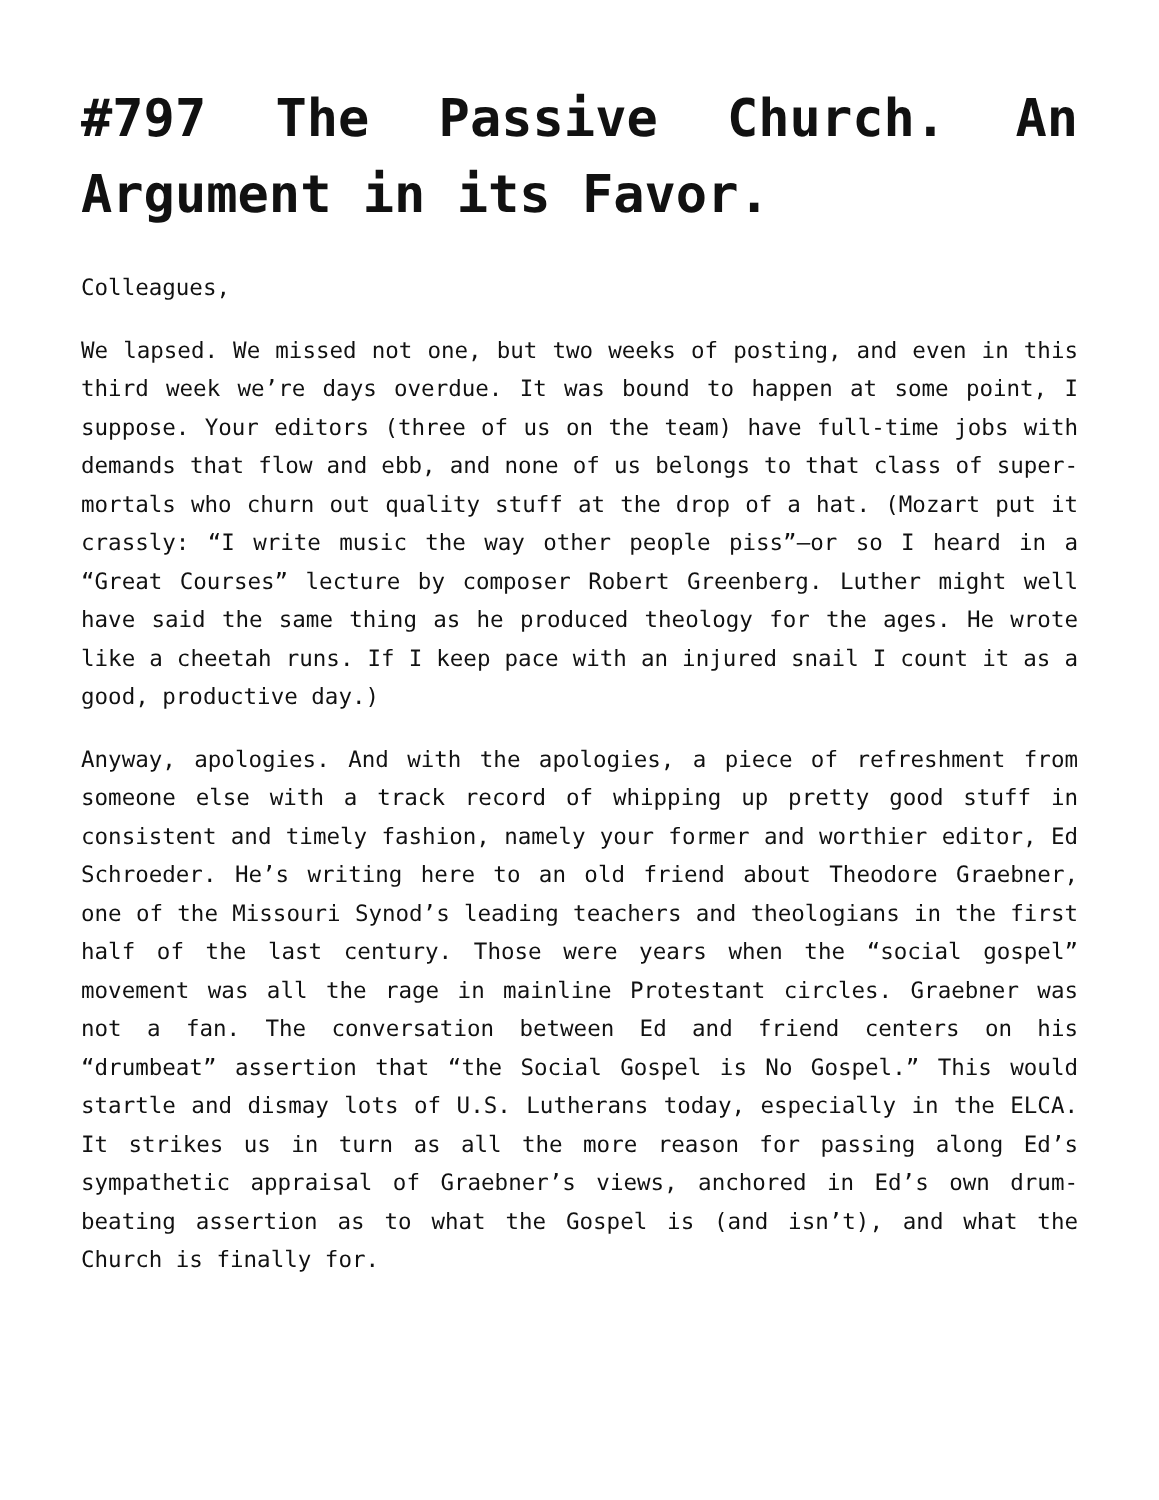#797 The Passive Church. An Argument in its Favor.
Colleagues,
We lapsed. We missed not one, but two weeks of posting, and even in this third week we’re days overdue. It was bound to happen at some point, I suppose. Your editors (three of us on the team) have full-time jobs with demands that flow and ebb, and none of us belongs to that class of super-mortals who churn out quality stuff at the drop of a hat. (Mozart put it crassly: “I write music the way other people piss”—or so I heard in a “Great Courses” lecture by composer Robert Greenberg. Luther might well have said the same thing as he produced theology for the ages. He wrote like a cheetah runs. If I keep pace with an injured snail I count it as a good, productive day.)
Anyway, apologies. And with the apologies, a piece of refreshment from someone else with a track record of whipping up pretty good stuff in consistent and timely fashion, namely your former and worthier editor, Ed Schroeder. He’s writing here to an old friend about Theodore Graebner, one of the Missouri Synod’s leading teachers and theologians in the first half of the last century. Those were years when the “social gospel” movement was all the rage in mainline Protestant circles. Graebner was not a fan. The conversation between Ed and friend centers on his “drumbeat” assertion that “the Social Gospel is No Gospel.” This would startle and dismay lots of U.S. Lutherans today, especially in the ELCA. It strikes us in turn as all the more reason for passing along Ed’s sympathetic appraisal of Graebner’s views, anchored in Ed’s own drum-beating assertion as to what the Gospel is (and isn’t), and what the Church is finally for.